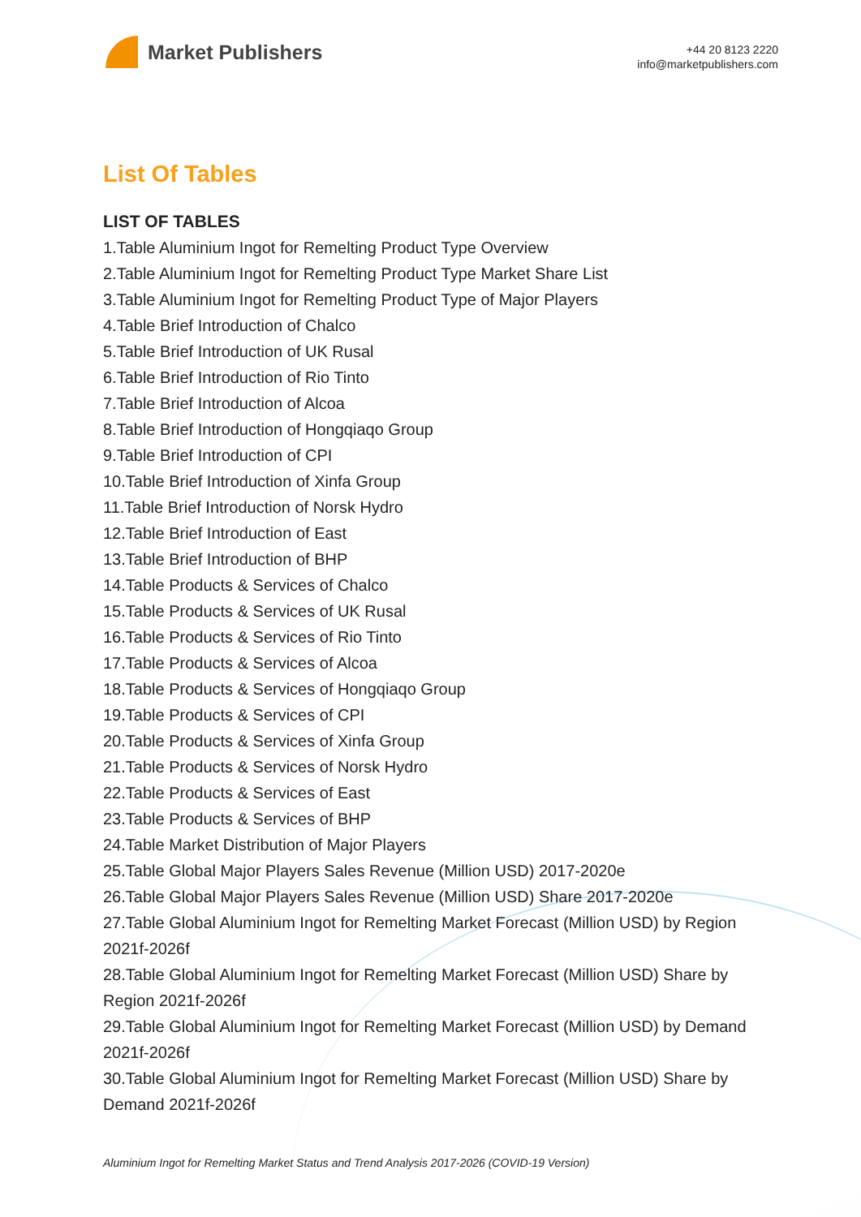Market Publishers
+44 20 8123 2220
info@marketpublishers.com
List Of Tables
LIST OF TABLES
1.Table Aluminium Ingot for Remelting Product Type Overview
2.Table Aluminium Ingot for Remelting Product Type Market Share List
3.Table Aluminium Ingot for Remelting Product Type of Major Players
4.Table Brief Introduction of Chalco
5.Table Brief Introduction of UK Rusal
6.Table Brief Introduction of Rio Tinto
7.Table Brief Introduction of Alcoa
8.Table Brief Introduction of Hongqiaqo Group
9.Table Brief Introduction of CPI
10.Table Brief Introduction of Xinfa Group
11.Table Brief Introduction of Norsk Hydro
12.Table Brief Introduction of East
13.Table Brief Introduction of BHP
14.Table Products & Services of Chalco
15.Table Products & Services of UK Rusal
16.Table Products & Services of Rio Tinto
17.Table Products & Services of Alcoa
18.Table Products & Services of Hongqiaqo Group
19.Table Products & Services of CPI
20.Table Products & Services of Xinfa Group
21.Table Products & Services of Norsk Hydro
22.Table Products & Services of East
23.Table Products & Services of BHP
24.Table Market Distribution of Major Players
25.Table Global Major Players Sales Revenue (Million USD) 2017-2020e
26.Table Global Major Players Sales Revenue (Million USD) Share 2017-2020e
27.Table Global Aluminium Ingot for Remelting Market Forecast (Million USD) by Region 2021f-2026f
28.Table Global Aluminium Ingot for Remelting Market Forecast (Million USD) Share by Region 2021f-2026f
29.Table Global Aluminium Ingot for Remelting Market Forecast (Million USD) by Demand 2021f-2026f
30.Table Global Aluminium Ingot for Remelting Market Forecast (Million USD) Share by Demand 2021f-2026f
Aluminium Ingot for Remelting Market Status and Trend Analysis 2017-2026 (COVID-19 Version)